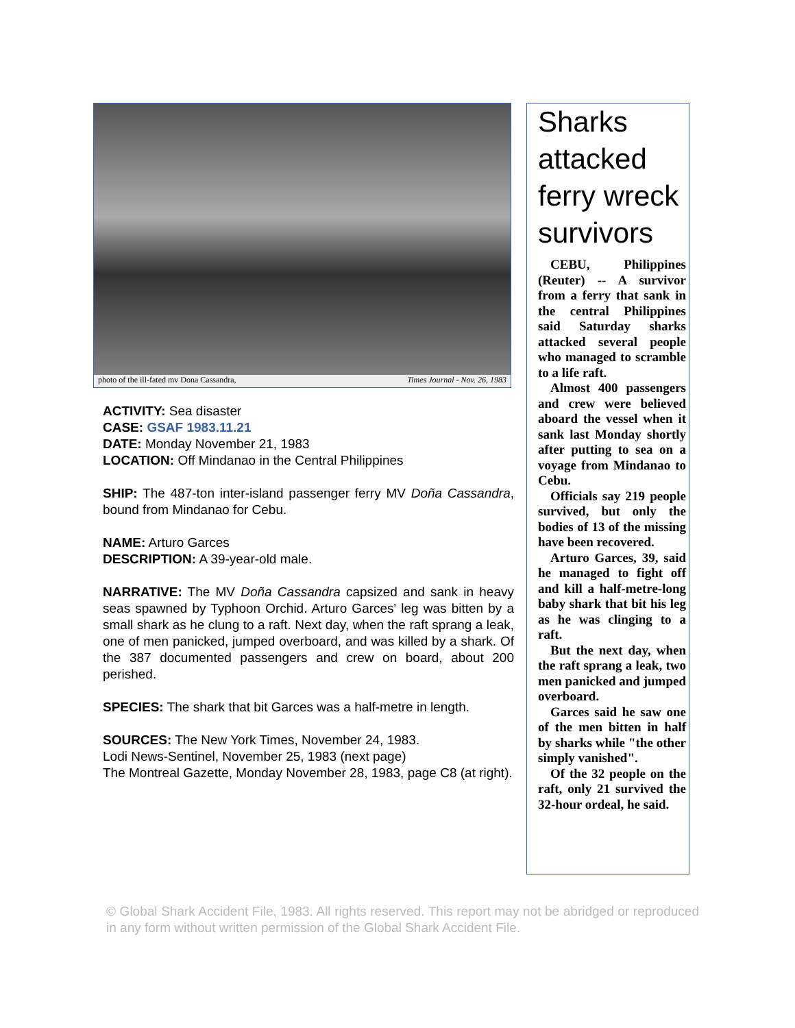photo of the ill-fated mv Dona Cassandra, Times Journal - Nov. 26, 1983
ACTIVITY: Sea disaster
CASE: GSAF 1983.11.21
DATE: Monday November 21, 1983
LOCATION: Off Mindanao in the Central Philippines
SHIP: The 487-ton inter-island passenger ferry MV Doña Cassandra, bound from Mindanao for Cebu.
NAME: Arturo Garces
DESCRIPTION: A 39-year-old male.
NARRATIVE: The MV Doña Cassandra capsized and sank in heavy seas spawned by Typhoon Orchid. Arturo Garces' leg was bitten by a small shark as he clung to a raft. Next day, when the raft sprang a leak, one of men panicked, jumped overboard, and was killed by a shark. Of the 387 documented passengers and crew on board, about 200 perished.
SPECIES: The shark that bit Garces was a half-metre in length.
SOURCES: The New York Times, November 24, 1983.
Lodi News-Sentinel, November 25, 1983 (next page)
The Montreal Gazette, Monday November 28, 1983, page C8 (at right).
Sharks attacked ferry wreck survivors
CEBU, Philippines (Reuter) -- A survivor from a ferry that sank in the central Philippines said Saturday sharks attacked several people who managed to scramble to a life raft.
Almost 400 passengers and crew were believed aboard the vessel when it sank last Monday shortly after putting to sea on a voyage from Mindanao to Cebu.
Officials say 219 people survived, but only the bodies of 13 of the missing have been recovered.
Arturo Garces, 39, said he managed to fight off and kill a half-metre-long baby shark that bit his leg as he was clinging to a raft.
But the next day, when the raft sprang a leak, two men panicked and jumped overboard.
Garces said he saw one of the men bitten in half by sharks while "the other simply vanished".
Of the 32 people on the raft, only 21 survived the 32-hour ordeal, he said.
© Global Shark Accident File, 1983. All rights reserved. This report may not be abridged or reproduced in any form without written permission of the Global Shark Accident File.